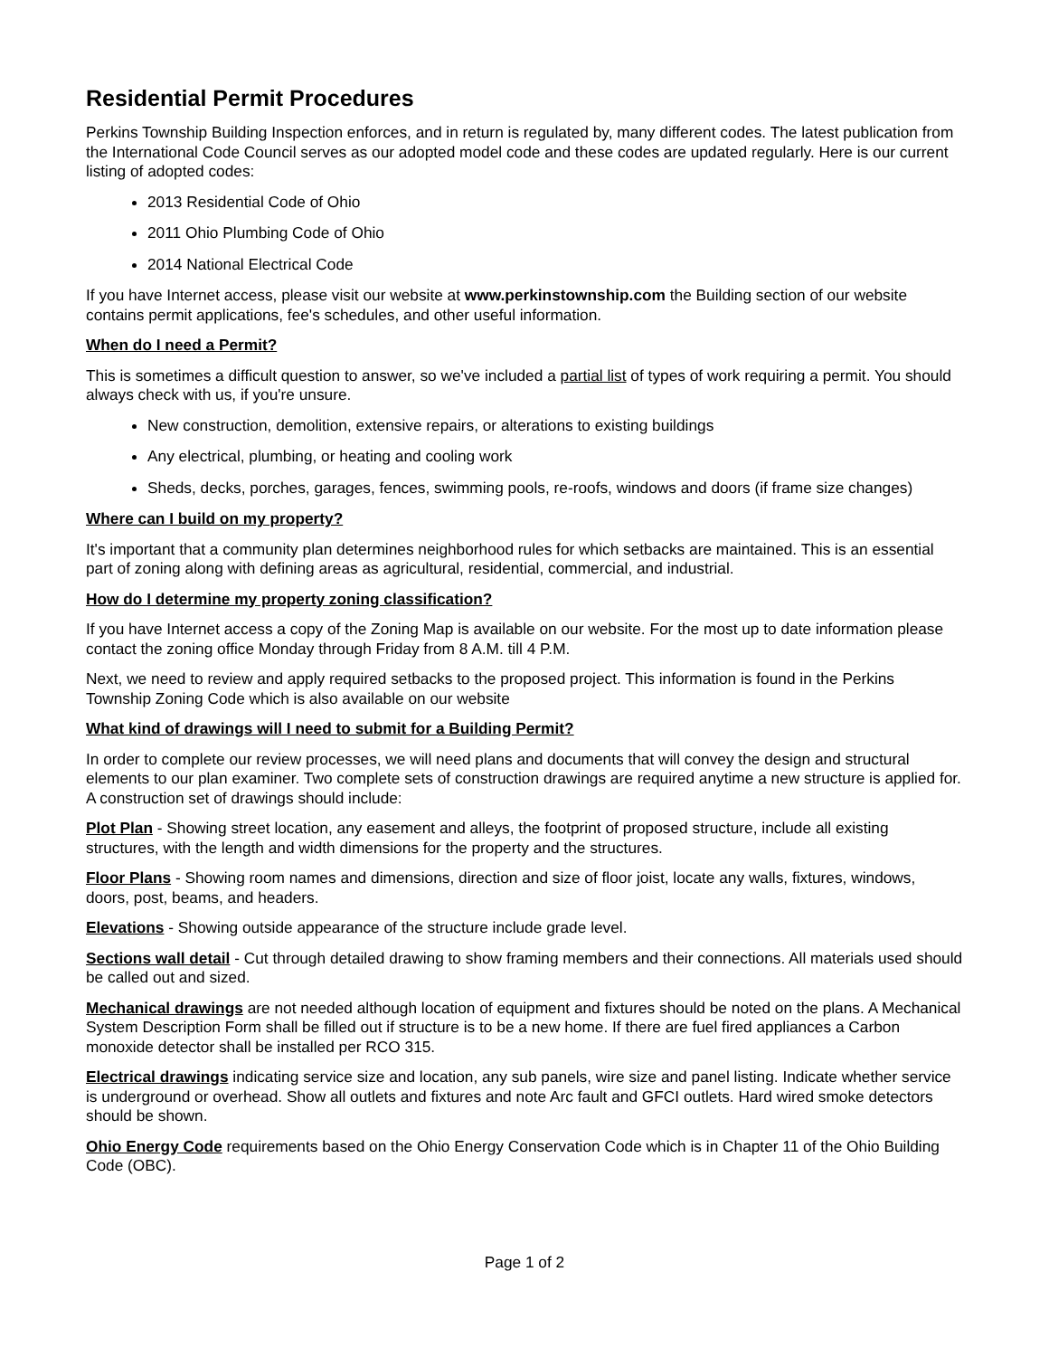Residential Permit Procedures
Perkins Township Building Inspection enforces, and in return is regulated by, many different codes. The latest publication from the International Code Council serves as our adopted model code and these codes are updated regularly. Here is our current listing of adopted codes:
2013 Residential Code of Ohio
2011 Ohio Plumbing Code of Ohio
2014 National Electrical Code
If you have Internet access, please visit our website at www.perkinstownship.com the Building section of our website contains permit applications, fee's schedules, and other useful information.
When do I need a Permit?
This is sometimes a difficult question to answer, so we've included a partial list of types of work requiring a permit. You should always check with us, if you're unsure.
New construction, demolition, extensive repairs, or alterations to existing buildings
Any electrical, plumbing, or heating and cooling work
Sheds, decks, porches, garages, fences, swimming pools, re-roofs, windows and doors (if frame size changes)
Where can I build on my property?
It's important that a community plan determines neighborhood rules for which setbacks are maintained. This is an essential part of zoning along with defining areas as agricultural, residential, commercial, and industrial.
How do I determine my property zoning classification?
If you have Internet access a copy of the Zoning Map is available on our website. For the most up to date information please contact the zoning office Monday through Friday from 8 A.M. till 4 P.M.
Next, we need to review and apply required setbacks to the proposed project. This information is found in the Perkins Township Zoning Code which is also available on our website
What kind of drawings will I need to submit for a Building Permit?
In order to complete our review processes, we will need plans and documents that will convey the design and structural elements to our plan examiner. Two complete sets of construction drawings are required anytime a new structure is applied for. A construction set of drawings should include:
Plot Plan - Showing street location, any easement and alleys, the footprint of proposed structure, include all existing structures, with the length and width dimensions for the property and the structures.
Floor Plans - Showing room names and dimensions, direction and size of floor joist, locate any walls, fixtures, windows, doors, post, beams, and headers.
Elevations - Showing outside appearance of the structure include grade level.
Sections wall detail - Cut through detailed drawing to show framing members and their connections. All materials used should be called out and sized.
Mechanical drawings are not needed although location of equipment and fixtures should be noted on the plans. A Mechanical System Description Form shall be filled out if structure is to be a new home. If there are fuel fired appliances a Carbon monoxide detector shall be installed per RCO 315.
Electrical drawings indicating service size and location, any sub panels, wire size and panel listing. Indicate whether service is underground or overhead. Show all outlets and fixtures and note Arc fault and GFCI outlets. Hard wired smoke detectors should be shown.
Ohio Energy Code requirements based on the Ohio Energy Conservation Code which is in Chapter 11 of the Ohio Building Code (OBC).
Page 1 of 2